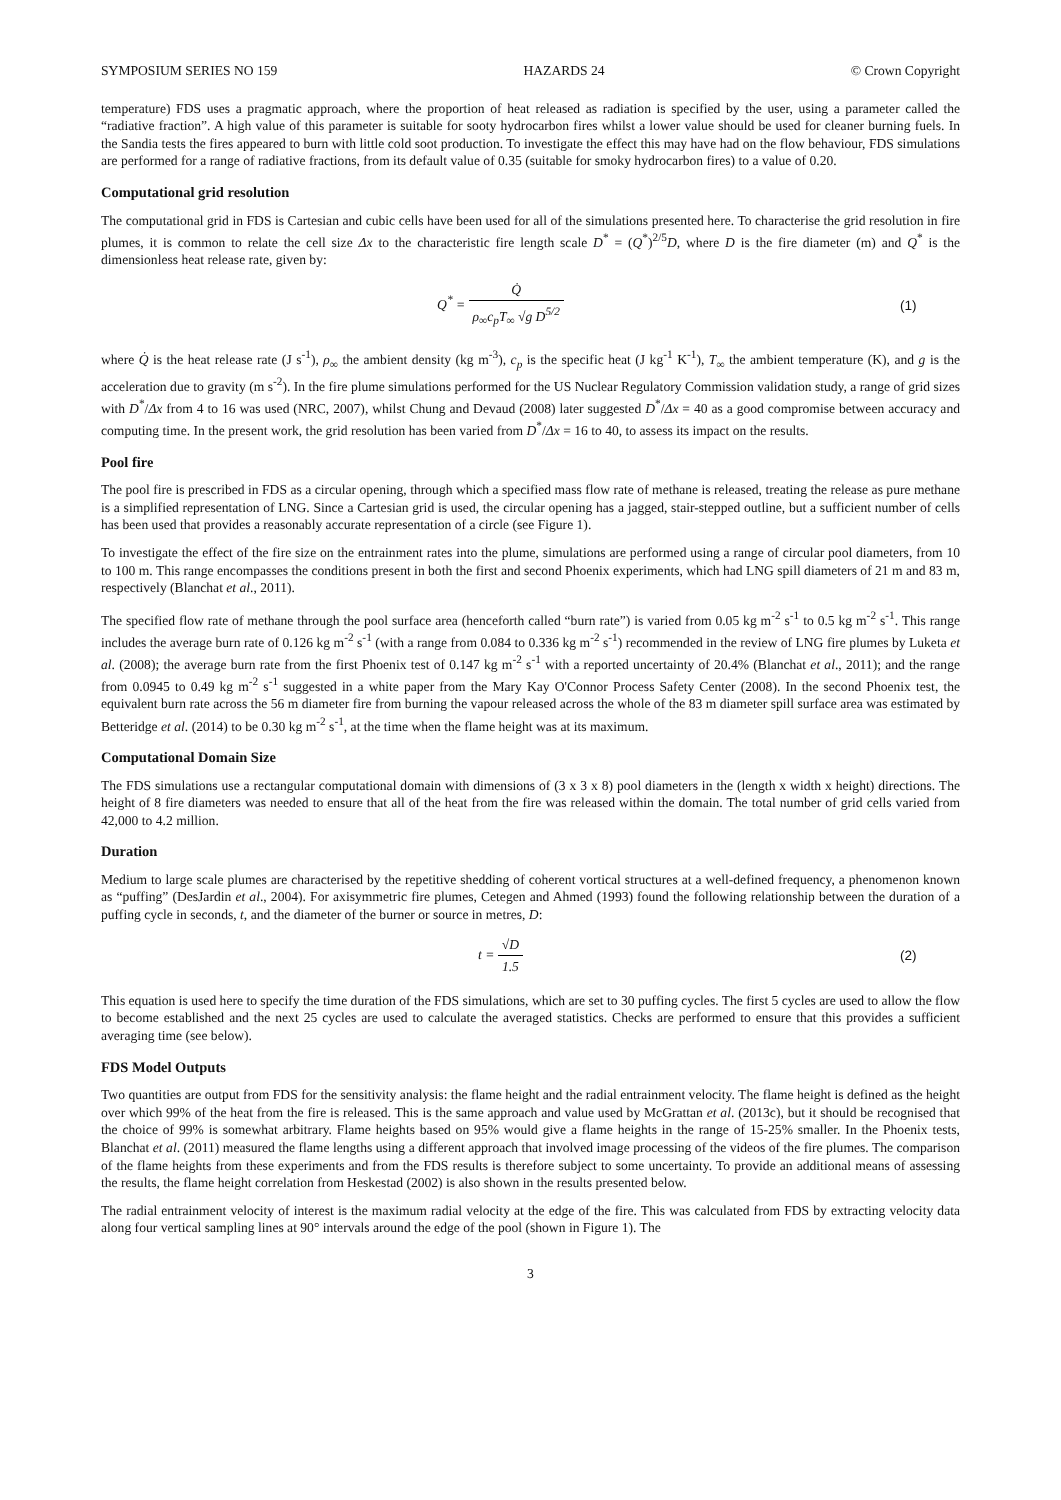SYMPOSIUM SERIES NO 159 HAZARDS 24 © Crown Copyright
temperature) FDS uses a pragmatic approach, where the proportion of heat released as radiation is specified by the user, using a parameter called the “radiative fraction”. A high value of this parameter is suitable for sooty hydrocarbon fires whilst a lower value should be used for cleaner burning fuels. In the Sandia tests the fires appeared to burn with little cold soot production. To investigate the effect this may have had on the flow behaviour, FDS simulations are performed for a range of radiative fractions, from its default value of 0.35 (suitable for smoky hydrocarbon fires) to a value of 0.20.
Computational grid resolution
The computational grid in FDS is Cartesian and cubic cells have been used for all of the simulations presented here. To characterise the grid resolution in fire plumes, it is common to relate the cell size Δx to the characteristic fire length scale D<sup>*</sup> = (Q<sup>*</sup>)<sup>2/5</sup>D, where D is the fire diameter (m) and Q<sup>*</sup> is the dimensionless heat release rate, given by:
Q<sup>*</sup> = Q̇ ρ<sub>∞</sub>c<sub>p</sub>T<sub>∞</sub> √g D<sup>5/2</sup> (1)
where Q̇ is the heat release rate (J s<sup>-1</sup>), ρ<sub>∞</sub> the ambient density (kg m<sup>-3</sup>), c<sub>p</sub> is the specific heat (J kg<sup>-1</sup> K<sup>-1</sup>), T<sub>∞</sub> the ambient temperature (K), and g is the acceleration due to gravity (m s<sup>-2</sup>). In the fire plume simulations performed for the US Nuclear Regulatory Commission validation study, a range of grid sizes with D<sup>*</sup>/Δx from 4 to 16 was used (NRC, 2007), whilst Chung and Devaud (2008) later suggested D<sup>*</sup>/Δx = 40 as a good compromise between accuracy and computing time. In the present work, the grid resolution has been varied from D<sup>*</sup>/Δx = 16 to 40, to assess its impact on the results.
Pool fire
The pool fire is prescribed in FDS as a circular opening, through which a specified mass flow rate of methane is released, treating the release as pure methane is a simplified representation of LNG. Since a Cartesian grid is used, the circular opening has a jagged, stair-stepped outline, but a sufficient number of cells has been used that provides a reasonably accurate representation of a circle (see Figure 1).
To investigate the effect of the fire size on the entrainment rates into the plume, simulations are performed using a range of circular pool diameters, from 10 to 100 m. This range encompasses the conditions present in both the first and second Phoenix experiments, which had LNG spill diameters of 21 m and 83 m, respectively (Blanchat et al., 2011).
The specified flow rate of methane through the pool surface area (henceforth called “burn rate”) is varied from 0.05 kg m<sup>-2</sup> s<sup>-1</sup> to 0.5 kg m<sup>-2</sup> s<sup>-1</sup>. This range includes the average burn rate of 0.126 kg m<sup>-2</sup> s<sup>-1</sup> (with a range from 0.084 to 0.336 kg m<sup>-2</sup> s<sup>-1</sup>) recommended in the review of LNG fire plumes by Luketa et al. (2008); the average burn rate from the first Phoenix test of 0.147 kg m<sup>-2</sup> s<sup>-1</sup> with a reported uncertainty of 20.4% (Blanchat et al., 2011); and the range from 0.0945 to 0.49 kg m<sup>-2</sup> s<sup>-1</sup> suggested in a white paper from the Mary Kay O'Connor Process Safety Center (2008). In the second Phoenix test, the equivalent burn rate across the 56 m diameter fire from burning the vapour released across the whole of the 83 m diameter spill surface area was estimated by Betteridge et al. (2014) to be 0.30 kg m<sup>-2</sup> s<sup>-1</sup>, at the time when the flame height was at its maximum.
Computational Domain Size
The FDS simulations use a rectangular computational domain with dimensions of (3 x 3 x 8) pool diameters in the (length x width x height) directions. The height of 8 fire diameters was needed to ensure that all of the heat from the fire was released within the domain. The total number of grid cells varied from 42,000 to 4.2 million.
Duration
Medium to large scale plumes are characterised by the repetitive shedding of coherent vortical structures at a well-defined frequency, a phenomenon known as “puffing” (DesJardin et al., 2004). For axisymmetric fire plumes, Cetegen and Ahmed (1993) found the following relationship between the duration of a puffing cycle in seconds, t, and the diameter of the burner or source in metres, D:
t = √D 1.5 (2)
This equation is used here to specify the time duration of the FDS simulations, which are set to 30 puffing cycles. The first 5 cycles are used to allow the flow to become established and the next 25 cycles are used to calculate the averaged statistics. Checks are performed to ensure that this provides a sufficient averaging time (see below).
FDS Model Outputs
Two quantities are output from FDS for the sensitivity analysis: the flame height and the radial entrainment velocity. The flame height is defined as the height over which 99% of the heat from the fire is released. This is the same approach and value used by McGrattan et al. (2013c), but it should be recognised that the choice of 99% is somewhat arbitrary. Flame heights based on 95% would give a flame heights in the range of 15-25% smaller. In the Phoenix tests, Blanchat et al. (2011) measured the flame lengths using a different approach that involved image processing of the videos of the fire plumes. The comparison of the flame heights from these experiments and from the FDS results is therefore subject to some uncertainty. To provide an additional means of assessing the results, the flame height correlation from Heskestad (2002) is also shown in the results presented below.
The radial entrainment velocity of interest is the maximum radial velocity at the edge of the fire. This was calculated from FDS by extracting velocity data along four vertical sampling lines at 90° intervals around the edge of the pool (shown in Figure 1). The
3